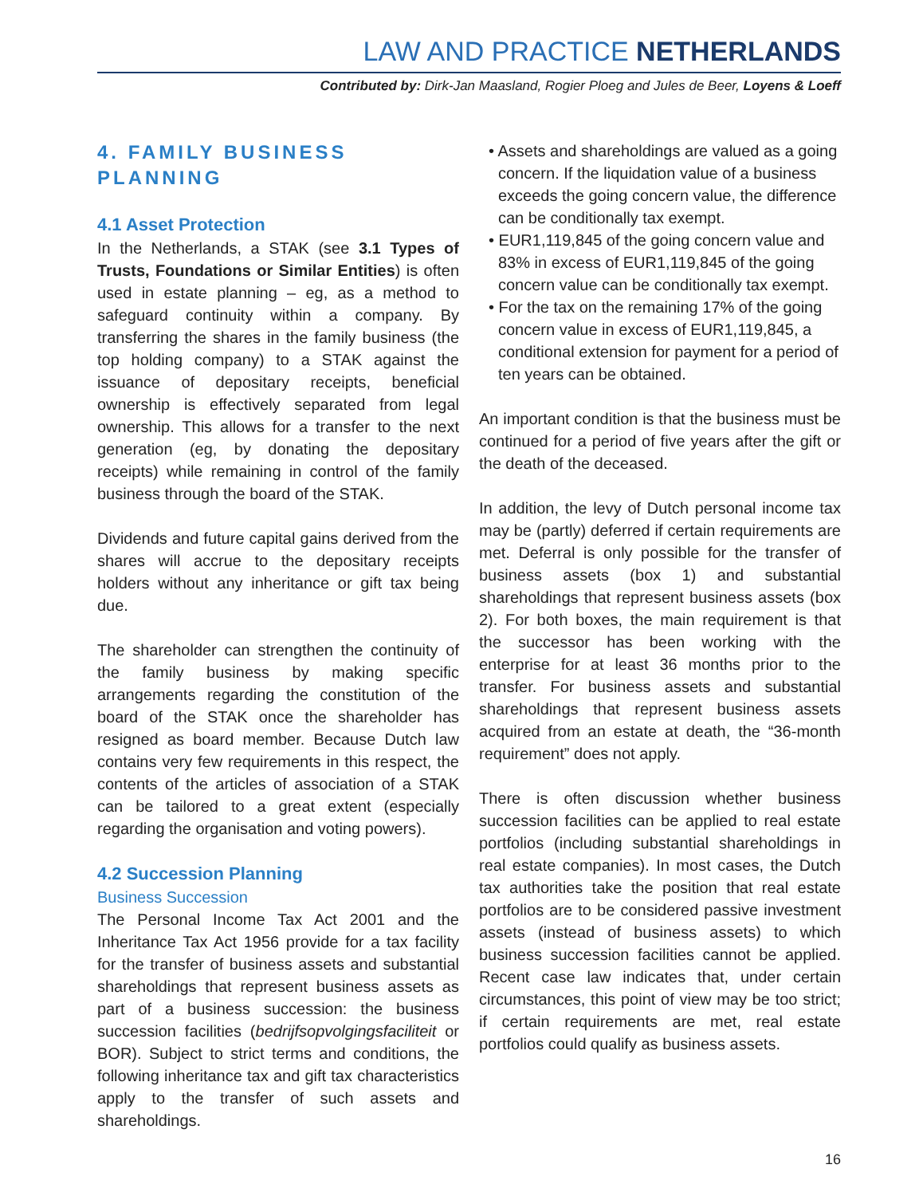LAW AND PRACTICE NETHERLANDS
Contributed by: Dirk-Jan Maasland, Rogier Ploeg and Jules de Beer, Loyens & Loeff
4. FAMILY BUSINESS PLANNING
4.1 Asset Protection
In the Netherlands, a STAK (see 3.1 Types of Trusts, Foundations or Similar Entities) is often used in estate planning – eg, as a method to safeguard continuity within a company. By transferring the shares in the family business (the top holding company) to a STAK against the issuance of depositary receipts, beneficial ownership is effectively separated from legal ownership. This allows for a transfer to the next generation (eg, by donating the depositary receipts) while remaining in control of the family business through the board of the STAK.
Dividends and future capital gains derived from the shares will accrue to the depositary receipts holders without any inheritance or gift tax being due.
The shareholder can strengthen the continuity of the family business by making specific arrangements regarding the constitution of the board of the STAK once the shareholder has resigned as board member. Because Dutch law contains very few requirements in this respect, the contents of the articles of association of a STAK can be tailored to a great extent (especially regarding the organisation and voting powers).
4.2 Succession Planning
Business Succession
The Personal Income Tax Act 2001 and the Inheritance Tax Act 1956 provide for a tax facility for the transfer of business assets and substantial shareholdings that represent business assets as part of a business succession: the business succession facilities (bedrijfsopvolgingsfaciliteit or BOR). Subject to strict terms and conditions, the following inheritance tax and gift tax characteristics apply to the transfer of such assets and shareholdings.
• Assets and shareholdings are valued as a going concern. If the liquidation value of a business exceeds the going concern value, the difference can be conditionally tax exempt.
• EUR1,119,845 of the going concern value and 83% in excess of EUR1,119,845 of the going concern value can be conditionally tax exempt.
• For the tax on the remaining 17% of the going concern value in excess of EUR1,119,845, a conditional extension for payment for a period of ten years can be obtained.
An important condition is that the business must be continued for a period of five years after the gift or the death of the deceased.
In addition, the levy of Dutch personal income tax may be (partly) deferred if certain requirements are met. Deferral is only possible for the transfer of business assets (box 1) and substantial shareholdings that represent business assets (box 2). For both boxes, the main requirement is that the successor has been working with the enterprise for at least 36 months prior to the transfer. For business assets and substantial shareholdings that represent business assets acquired from an estate at death, the “36-month requirement” does not apply.
There is often discussion whether business succession facilities can be applied to real estate portfolios (including substantial shareholdings in real estate companies). In most cases, the Dutch tax authorities take the position that real estate portfolios are to be considered passive investment assets (instead of business assets) to which business succession facilities cannot be applied. Recent case law indicates that, under certain circumstances, this point of view may be too strict; if certain requirements are met, real estate portfolios could qualify as business assets.
16